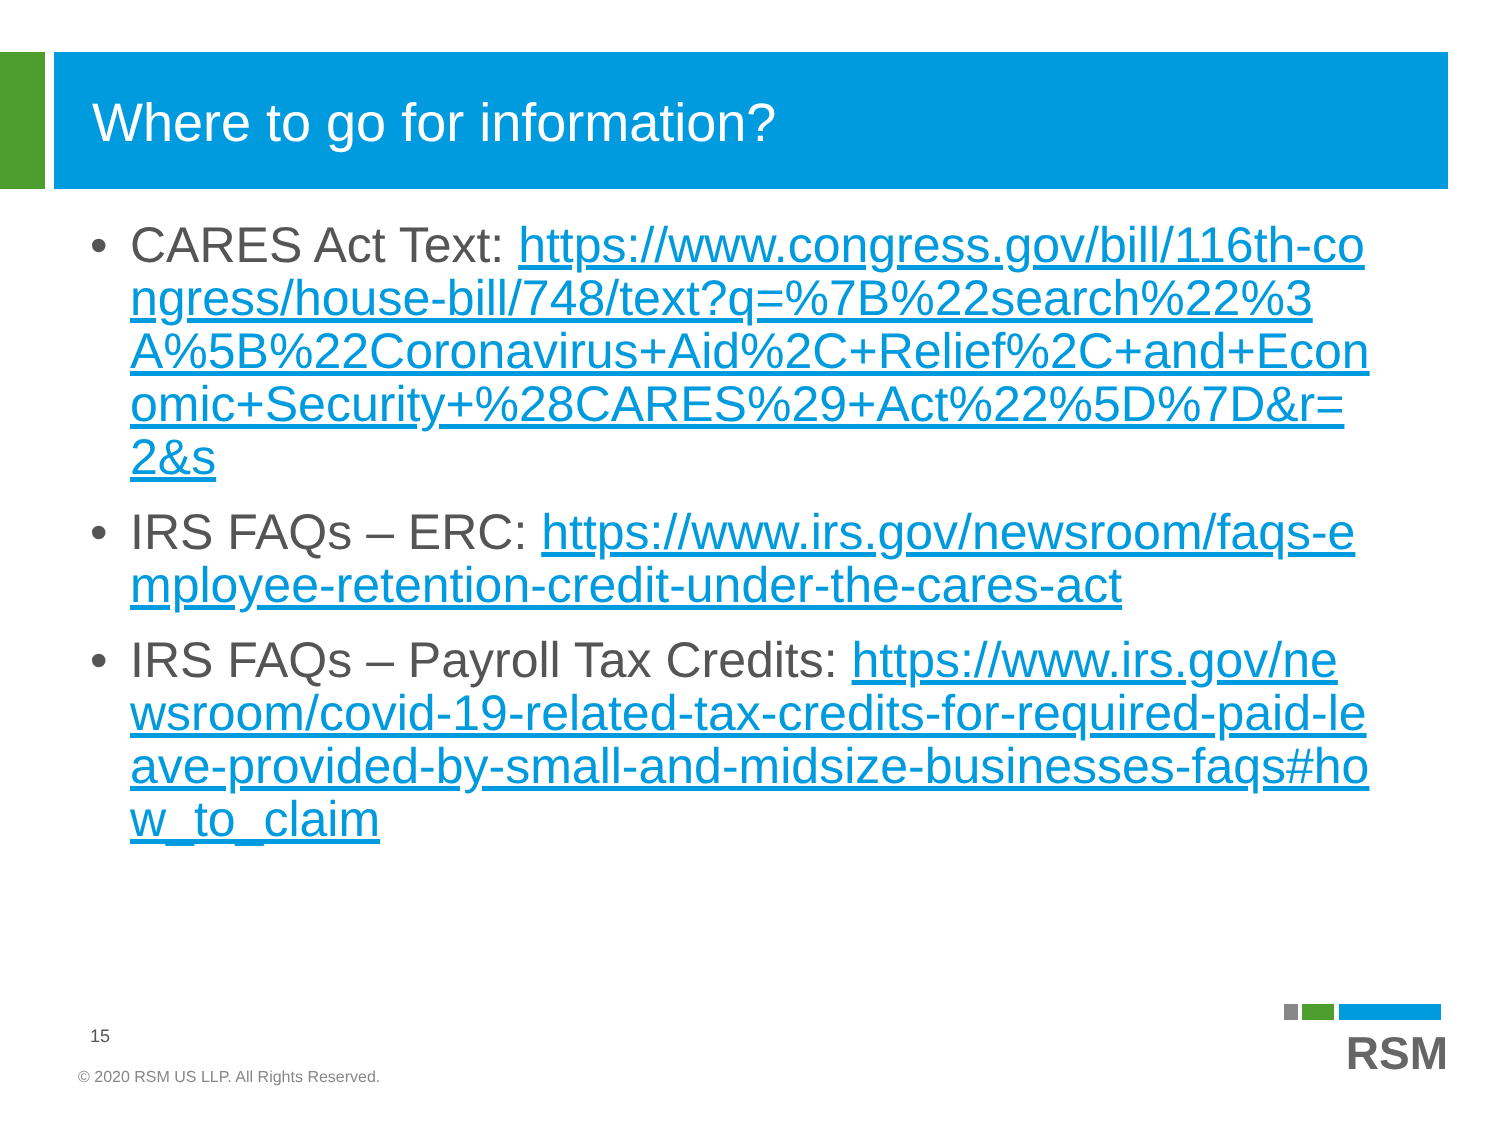Where to go for information?
• CARES Act Text: https://www.congress.gov/bill/116th-congress/house-bill/748/text?q=%7B%22search%22%3A%5B%22Coronavirus+Aid%2C+Relief%2C+and+Economic+Security+%28CARES%29+Act%22%5D%7D&r=2&s
• IRS FAQs – ERC: https://www.irs.gov/newsroom/faqs-employee-retention-credit-under-the-cares-act
• IRS FAQs – Payroll Tax Credits: https://www.irs.gov/newsroom/covid-19-related-tax-credits-for-required-paid-leave-provided-by-small-and-midsize-businesses-faqs#how_to_claim
15
© 2020 RSM US LLP. All Rights Reserved.
RSM